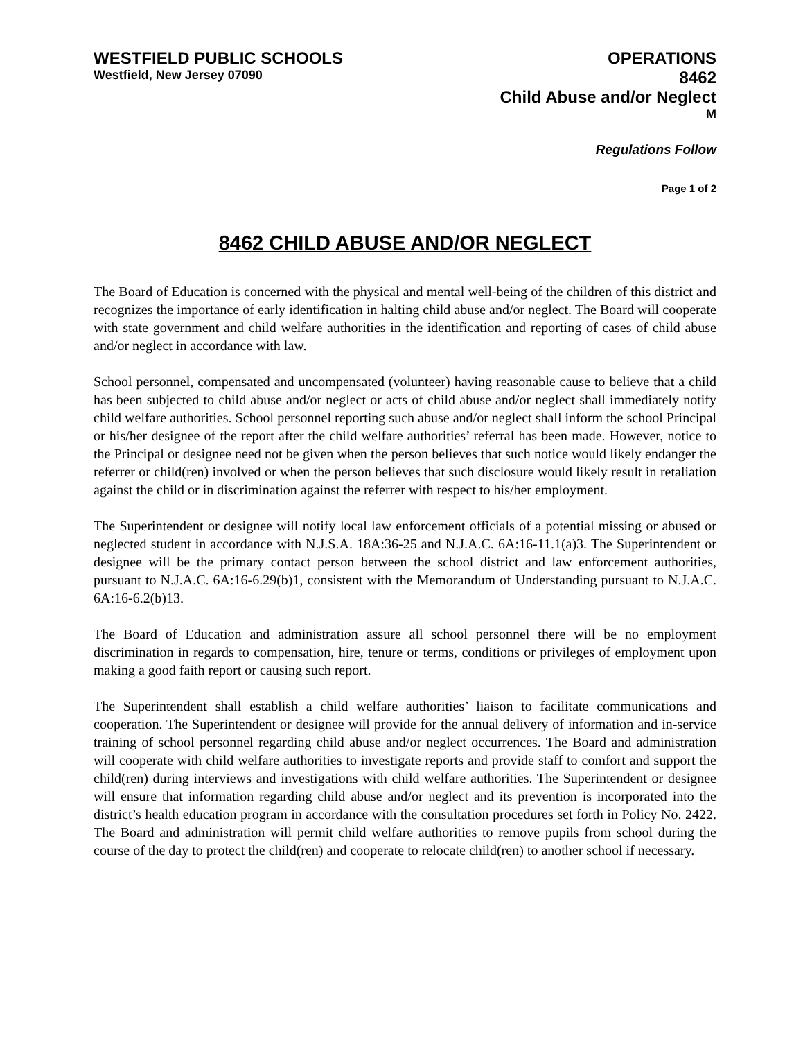WESTFIELD PUBLIC SCHOOLS
Westfield, New Jersey 07090
OPERATIONS
8462
Child Abuse and/or Neglect
M
Regulations Follow
Page 1 of 2
8462 CHILD ABUSE AND/OR NEGLECT
The Board of Education is concerned with the physical and mental well-being of the children of this district and recognizes the importance of early identification in halting child abuse and/or neglect. The Board will cooperate with state government and child welfare authorities in the identification and reporting of cases of child abuse and/or neglect in accordance with law.
School personnel, compensated and uncompensated (volunteer) having reasonable cause to believe that a child has been subjected to child abuse and/or neglect or acts of child abuse and/or neglect shall immediately notify child welfare authorities. School personnel reporting such abuse and/or neglect shall inform the school Principal or his/her designee of the report after the child welfare authorities’ referral has been made. However, notice to the Principal or designee need not be given when the person believes that such notice would likely endanger the referrer or child(ren) involved or when the person believes that such disclosure would likely result in retaliation against the child or in discrimination against the referrer with respect to his/her employment.
The Superintendent or designee will notify local law enforcement officials of a potential missing or abused or neglected student in accordance with N.J.S.A. 18A:36-25 and N.J.A.C. 6A:16-11.1(a)3. The Superintendent or designee will be the primary contact person between the school district and law enforcement authorities, pursuant to N.J.A.C. 6A:16-6.29(b)1, consistent with the Memorandum of Understanding pursuant to N.J.A.C. 6A:16-6.2(b)13.
The Board of Education and administration assure all school personnel there will be no employment discrimination in regards to compensation, hire, tenure or terms, conditions or privileges of employment upon making a good faith report or causing such report.
The Superintendent shall establish a child welfare authorities’ liaison to facilitate communications and cooperation. The Superintendent or designee will provide for the annual delivery of information and in-service training of school personnel regarding child abuse and/or neglect occurrences. The Board and administration will cooperate with child welfare authorities to investigate reports and provide staff to comfort and support the child(ren) during interviews and investigations with child welfare authorities. The Superintendent or designee will ensure that information regarding child abuse and/or neglect and its prevention is incorporated into the district’s health education program in accordance with the consultation procedures set forth in Policy No. 2422. The Board and administration will permit child welfare authorities to remove pupils from school during the course of the day to protect the child(ren) and cooperate to relocate child(ren) to another school if necessary.